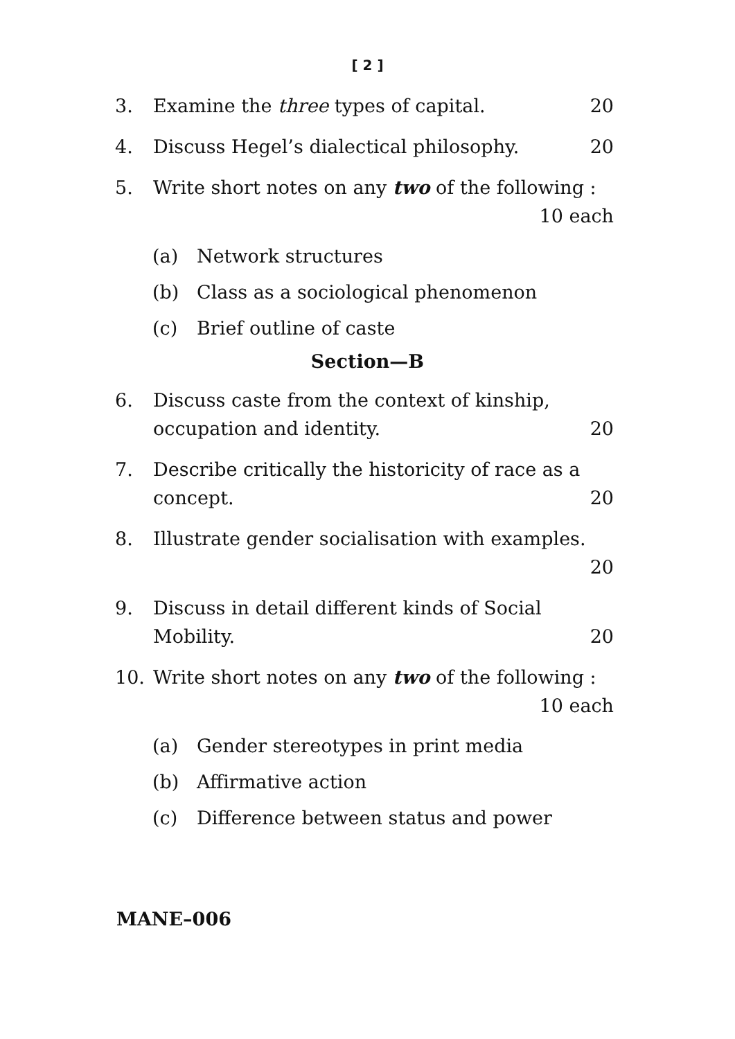[ 2 ]
3. Examine the three types of capital. 20
4. Discuss Hegel’s dialectical philosophy. 20
5. Write short notes on any two of the following :
10 each
(a) Network structures
(b) Class as a sociological phenomenon
(c) Brief outline of caste
Section—B
6. Discuss caste from the context of kinship,
occupation and identity. 20
7. Describe critically the historicity of race as a
concept. 20
8. Illustrate gender socialisation with examples.
20
9. Discuss in detail different kinds of Social
Mobility. 20
10. Write short notes on any two of the following :
10 each
(a) Gender stereotypes in print media
(b) Affirmative action
(c) Difference between status and power
MANE–006